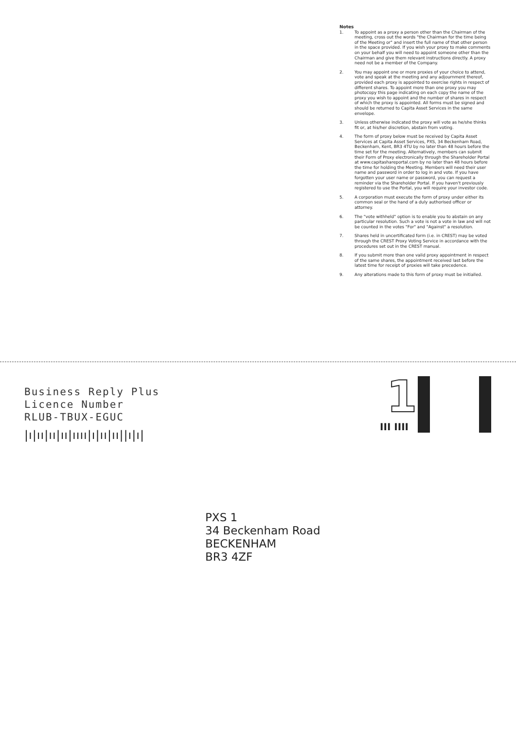Notes
1. To appoint as a proxy a person other than the Chairman of the meeting, cross out the words "the Chairman for the time being of the Meeting or" and insert the full name of that other person in the space provided. If you wish your proxy to make comments on your behalf you will need to appoint someone other than the Chairman and give them relevant instructions directly. A proxy need not be a member of the Company.
2. You may appoint one or more proxies of your choice to attend, vote and speak at the meeting and any adjournment thereof, provided each proxy is appointed to exercise rights in respect of different shares. To appoint more than one proxy you may photocopy this page indicating on each copy the name of the proxy you wish to appoint and the number of shares in respect of which the proxy is appointed. All forms must be signed and should be returned to Capita Asset Services in the same envelope.
3. Unless otherwise indicated the proxy will vote as he/she thinks fit or, at his/her discretion, abstain from voting.
4. The form of proxy below must be received by Capita Asset Services at Capita Asset Services, PXS, 34 Beckenham Road, Beckenham, Kent, BR3 4TU by no later than 48 hours before the time set for the meeting. Alternatively, members can submit their Form of Proxy electronically through the Shareholder Portal at www.capitashareportal.com by no later than 48 hours before the time for holding the Meeting. Members will need their user name and password in order to log in and vote. If you have forgotten your user name or password, you can request a reminder via the Shareholder Portal. If you haven't previously registered to use the Portal, you will require your investor code.
5. A corporation must execute the form of proxy under either its common seal or the hand of a duly authorised officer or attorney.
6. The "vote withheld" option is to enable you to abstain on any particular resolution. Such a vote is not a vote in law and will not be counted in the votes "For" and "Against" a resolution.
7. Shares held in uncertificated form (i.e. in CREST) may be voted through the CREST Proxy Voting Service in accordance with the procedures set out in the CREST manual.
8. If you submit more than one valid proxy appointment in respect of the same shares, the appointment received last before the latest time for receipt of proxies will take precedence.
9. Any alterations made to this form of proxy must be initialled.
Business Reply Plus
Licence Number
RLUB-TBUX-EGUC
|ı|ıı|ıı|ıı|ıııı|ı|ıı|ıı||ı|ı|
1
III IIII
PXS 1
34 Beckenham Road
BECKENHAM
BR3 4ZF